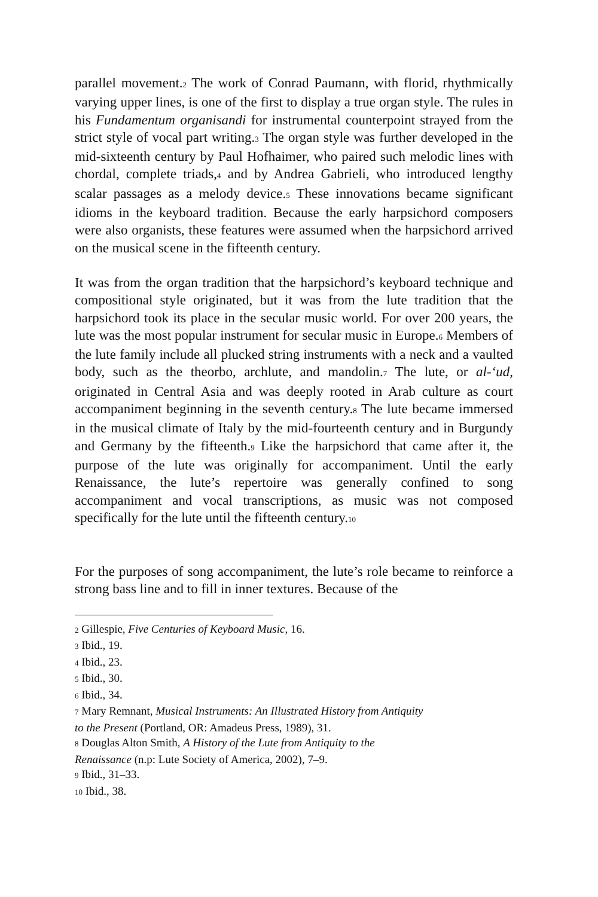parallel movement.2 The work of Conrad Paumann, with florid, rhythmically varying upper lines, is one of the first to display a true organ style. The rules in his Fundamentum organisandi for instrumental counterpoint strayed from the strict style of vocal part writing.3 The organ style was further developed in the mid-sixteenth century by Paul Hofhaimer, who paired such melodic lines with chordal, complete triads,4 and by Andrea Gabrieli, who introduced lengthy scalar passages as a melody device.5 These innovations became significant idioms in the keyboard tradition. Because the early harpsichord composers were also organists, these features were assumed when the harpsichord arrived on the musical scene in the fifteenth century.
It was from the organ tradition that the harpsichord’s keyboard technique and compositional style originated, but it was from the lute tradition that the harpsichord took its place in the secular music world. For over 200 years, the lute was the most popular instrument for secular music in Europe.6 Members of the lute family include all plucked string instruments with a neck and a vaulted body, such as the theorbo, archlute, and mandolin.7 The lute, or al-‘ud, originated in Central Asia and was deeply rooted in Arab culture as court accompaniment beginning in the seventh century.8 The lute became immersed in the musical climate of Italy by the mid-fourteenth century and in Burgundy and Germany by the fifteenth.9 Like the harpsichord that came after it, the purpose of the lute was originally for accompaniment. Until the early Renaissance, the lute’s repertoire was generally confined to song accompaniment and vocal transcriptions, as music was not composed specifically for the lute until the fifteenth century.10
For the purposes of song accompaniment, the lute’s role became to reinforce a strong bass line and to fill in inner textures. Because of the
2 Gillespie, Five Centuries of Keyboard Music, 16.
3 Ibid., 19.
4 Ibid., 23.
5 Ibid., 30.
6 Ibid., 34.
7 Mary Remnant, Musical Instruments: An Illustrated History from Antiquity
to the Present (Portland, OR: Amadeus Press, 1989), 31.
8 Douglas Alton Smith, A History of the Lute from Antiquity to the
Renaissance (n.p: Lute Society of America, 2002), 7–9.
9 Ibid., 31–33.
10 Ibid., 38.